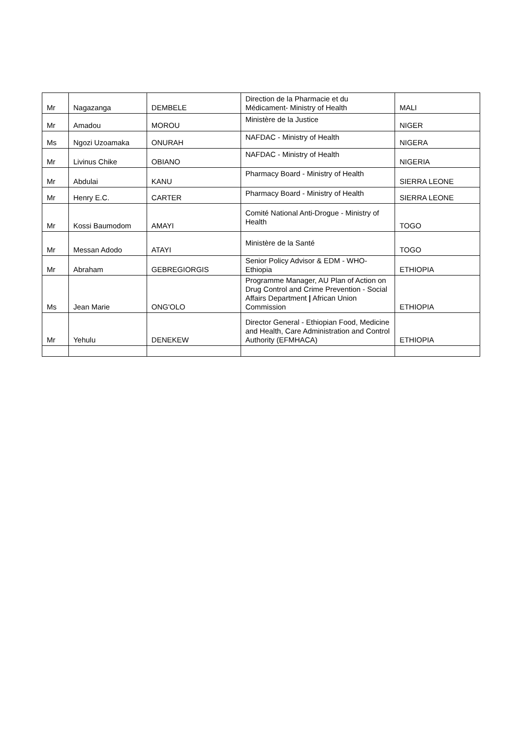| Mr | Nagazanga | DEMBELE | Direction de la Pharmacie et du Médicament- Ministry of Health | MALI |
| Mr | Amadou | MOROU | Ministère de la Justice | NIGER |
| Ms | Ngozi Uzoamaka | ONURAH | NAFDAC - Ministry of Health | NIGERA |
| Mr | Livinus Chike | OBIANO | NAFDAC - Ministry of Health | NIGERIA |
| Mr | Abdulai | KANU | Pharmacy Board - Ministry of Health | SIERRA LEONE |
| Mr | Henry E.C. | CARTER | Pharmacy Board - Ministry of Health | SIERRA LEONE |
| Mr | Kossi Baumodom | AMAYI | Comité National Anti-Drogue - Ministry of Health | TOGO |
| Mr | Messan Adodo | ATAYI | Ministère de la Santé | TOGO |
| Mr | Abraham | GEBREGIORGIS | Senior Policy Advisor & EDM - WHO-Ethiopia | ETHIOPIA |
| Ms | Jean Marie | ONG'OLO | Programme Manager, AU Plan of Action on Drug Control and Crime Prevention - Social Affairs Department / African Union Commission | ETHIOPIA |
| Mr | Yehulu | DENEKEW | Director General - Ethiopian Food, Medicine and Health, Care Administration and Control Authority (EFMHACA) | ETHIOPIA |